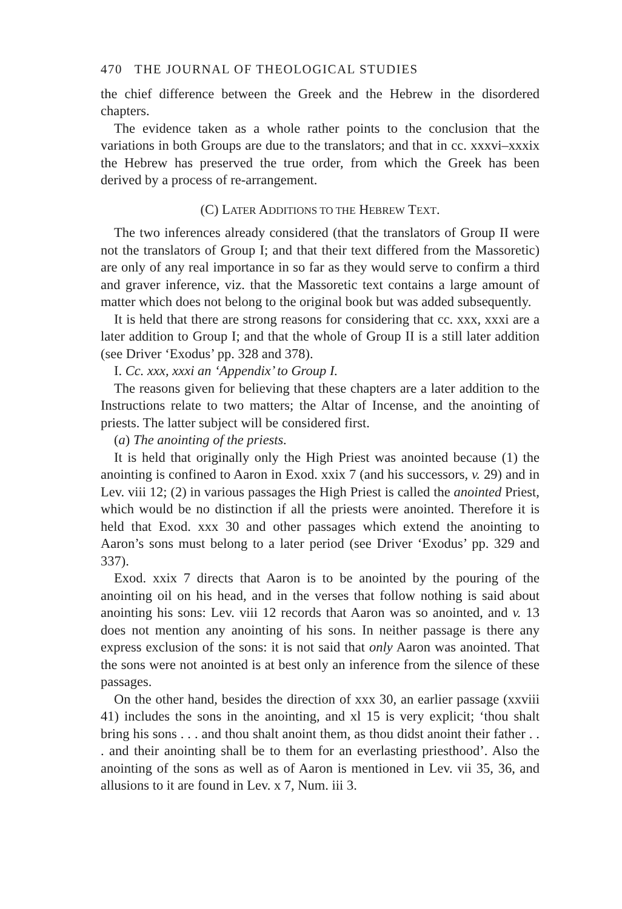470 THE JOURNAL OF THEOLOGICAL STUDIES
the chief difference between the Greek and the Hebrew in the disordered chapters.
The evidence taken as a whole rather points to the conclusion that the variations in both Groups are due to the translators; and that in cc. xxxvi–xxxix the Hebrew has preserved the true order, from which the Greek has been derived by a process of re-arrangement.
(C) LATER ADDITIONS TO THE HEBREW TEXT.
The two inferences already considered (that the translators of Group II were not the translators of Group I; and that their text differed from the Massoretic) are only of any real importance in so far as they would serve to confirm a third and graver inference, viz. that the Massoretic text contains a large amount of matter which does not belong to the original book but was added subsequently.
It is held that there are strong reasons for considering that cc. xxx, xxxi are a later addition to Group I; and that the whole of Group II is a still later addition (see Driver ‘Exodus’ pp. 328 and 378).
I. Cc. xxx, xxxi an ‘Appendix’ to Group I.
The reasons given for believing that these chapters are a later addition to the Instructions relate to two matters; the Altar of Incense, and the anointing of priests. The latter subject will be considered first.
(a) The anointing of the priests.
It is held that originally only the High Priest was anointed because (1) the anointing is confined to Aaron in Exod. xxix 7 (and his successors, v. 29) and in Lev. viii 12; (2) in various passages the High Priest is called the anointed Priest, which would be no distinction if all the priests were anointed. Therefore it is held that Exod. xxx 30 and other passages which extend the anointing to Aaron’s sons must belong to a later period (see Driver ‘Exodus’ pp. 329 and 337).
Exod. xxix 7 directs that Aaron is to be anointed by the pouring of the anointing oil on his head, and in the verses that follow nothing is said about anointing his sons: Lev. viii 12 records that Aaron was so anointed, and v. 13 does not mention any anointing of his sons. In neither passage is there any express exclusion of the sons: it is not said that only Aaron was anointed. That the sons were not anointed is at best only an inference from the silence of these passages.
On the other hand, besides the direction of xxx 30, an earlier passage (xxviii 41) includes the sons in the anointing, and xl 15 is very explicit; ‘thou shalt bring his sons . . . and thou shalt anoint them, as thou didst anoint their father . . . and their anointing shall be to them for an everlasting priesthood’. Also the anointing of the sons as well as of Aaron is mentioned in Lev. vii 35, 36, and allusions to it are found in Lev. x 7, Num. iii 3.